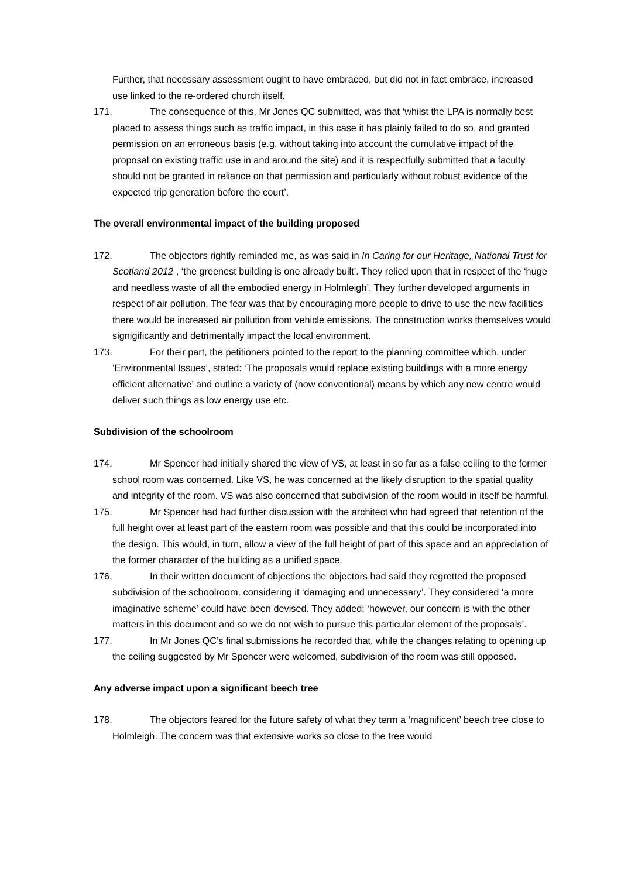Further, that necessary assessment ought to have embraced, but did not in fact embrace, increased use linked to the re-ordered church itself.
171. The consequence of this, Mr Jones QC submitted, was that ‘whilst the LPA is normally best placed to assess things such as traffic impact, in this case it has plainly failed to do so, and granted permission on an erroneous basis (e.g. without taking into account the cumulative impact of the proposal on existing traffic use in and around the site) and it is respectfully submitted that a faculty should not be granted in reliance on that permission and particularly without robust evidence of the expected trip generation before the court’.
The overall environmental impact of the building proposed
172. The objectors rightly reminded me, as was said in In Caring for our Heritage, National Trust for Scotland 2012 , ‘the greenest building is one already built’. They relied upon that in respect of the ‘huge and needless waste of all the embodied energy in Holmleigh’. They further developed arguments in respect of air pollution. The fear was that by encouraging more people to drive to use the new facilities there would be increased air pollution from vehicle emissions. The construction works themselves would signigificantly and detrimentally impact the local environment.
173. For their part, the petitioners pointed to the report to the planning committee which, under ‘Environmental Issues’, stated: ‘The proposals would replace existing buildings with a more energy efficient alternative’ and outline a variety of (now conventional) means by which any new centre would deliver such things as low energy use etc.
Subdivision of the schoolroom
174. Mr Spencer had initially shared the view of VS, at least in so far as a false ceiling to the former school room was concerned. Like VS, he was concerned at the likely disruption to the spatial quality and integrity of the room. VS was also concerned that subdivision of the room would in itself be harmful.
175. Mr Spencer had had further discussion with the architect who had agreed that retention of the full height over at least part of the eastern room was possible and that this could be incorporated into the design. This would, in turn, allow a view of the full height of part of this space and an appreciation of the former character of the building as a unified space.
176. In their written document of objections the objectors had said they regretted the proposed subdivision of the schoolroom, considering it ‘damaging and unnecessary’. They considered ‘a more imaginative scheme’ could have been devised. They added: ‘however, our concern is with the other matters in this document and so we do not wish to pursue this particular element of the proposals’.
177. In Mr Jones QC’s final submissions he recorded that, while the changes relating to opening up the ceiling suggested by Mr Spencer were welcomed, subdivision of the room was still opposed.
Any adverse impact upon a significant beech tree
178. The objectors feared for the future safety of what they term a ‘magnificent’ beech tree close to Holmleigh. The concern was that extensive works so close to the tree would